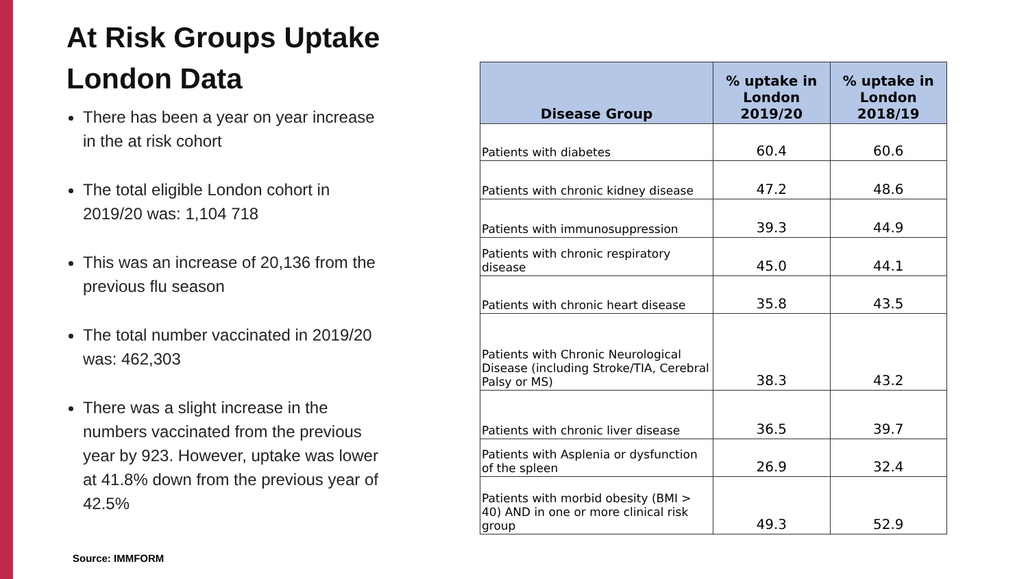At Risk Groups Uptake
London Data
There has been a year on year increase in the at risk cohort
The total eligible London cohort in 2019/20 was: 1,104 718
This was an increase of 20,136 from the previous flu season
The total number vaccinated in 2019/20 was: 462,303
There was a slight increase in the numbers vaccinated from the previous year by 923. However, uptake was lower at 41.8% down from the previous year of 42.5%
Source: IMMFORM
| Disease Group | % uptake in London 2019/20 | % uptake in London 2018/19 |
| --- | --- | --- |
| Patients with diabetes | 60.4 | 60.6 |
| Patients with chronic kidney disease | 47.2 | 48.6 |
| Patients with immunosuppression | 39.3 | 44.9 |
| Patients with chronic respiratory disease | 45.0 | 44.1 |
| Patients with chronic heart disease | 35.8 | 43.5 |
| Patients with Chronic Neurological Disease (including Stroke/TIA, Cerebral Palsy or MS) | 38.3 | 43.2 |
| Patients with chronic liver disease | 36.5 | 39.7 |
| Patients with Asplenia or dysfunction of the spleen | 26.9 | 32.4 |
| Patients with morbid obesity (BMI > 40) AND in one or more clinical risk group | 49.3 | 52.9 |